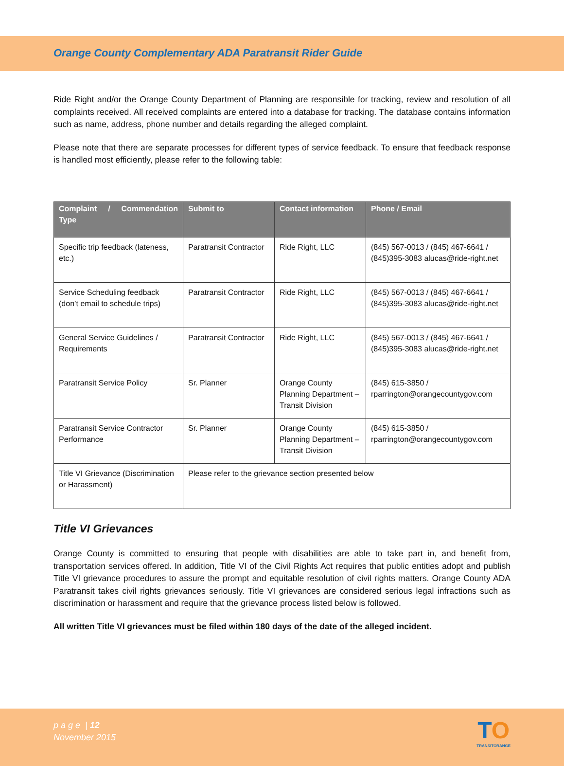Orange County Complementary ADA Paratransit Rider Guide
Ride Right and/or the Orange County Department of Planning are responsible for tracking, review and resolution of all complaints received. All received complaints are entered into a database for tracking. The database contains information such as name, address, phone number and details regarding the alleged complaint.
Please note that there are separate processes for different types of service feedback. To ensure that feedback response is handled most efficiently, please refer to the following table:
| Complaint / Commendation Type | Submit to | Contact information | Phone / Email |
| --- | --- | --- | --- |
| Specific trip feedback (lateness, etc.) | Paratransit Contractor | Ride Right, LLC | (845) 567-0013 / (845) 467-6641 / (845)395-3083 alucas@ride-right.net |
| Service Scheduling feedback (don’t email to schedule trips) | Paratransit Contractor | Ride Right, LLC | (845) 567-0013 / (845) 467-6641 / (845)395-3083 alucas@ride-right.net |
| General Service Guidelines / Requirements | Paratransit Contractor | Ride Right, LLC | (845) 567-0013 / (845) 467-6641 / (845)395-3083 alucas@ride-right.net |
| Paratransit Service Policy | Sr. Planner | Orange County Planning Department – Transit Division | (845) 615-3850 / rparrington@orangecountygov.com |
| Paratransit Service Contractor Performance | Sr. Planner | Orange County Planning Department – Transit Division | (845) 615-3850 / rparrington@orangecountygov.com |
| Title VI Grievance (Discrimination or Harassment) | Please refer to the grievance section presented below | | |
Title VI Grievances
Orange County is committed to ensuring that people with disabilities are able to take part in, and benefit from, transportation services offered. In addition, Title VI of the Civil Rights Act requires that public entities adopt and publish Title VI grievance procedures to assure the prompt and equitable resolution of civil rights matters. Orange County ADA Paratransit takes civil rights grievances seriously. Title VI grievances are considered serious legal infractions such as discrimination or harassment and require that the grievance process listed below is followed.
All written Title VI grievances must be filed within 180 days of the date of the alleged incident.
p a g e | 12
November 2015
TO
TRANSITORANGE